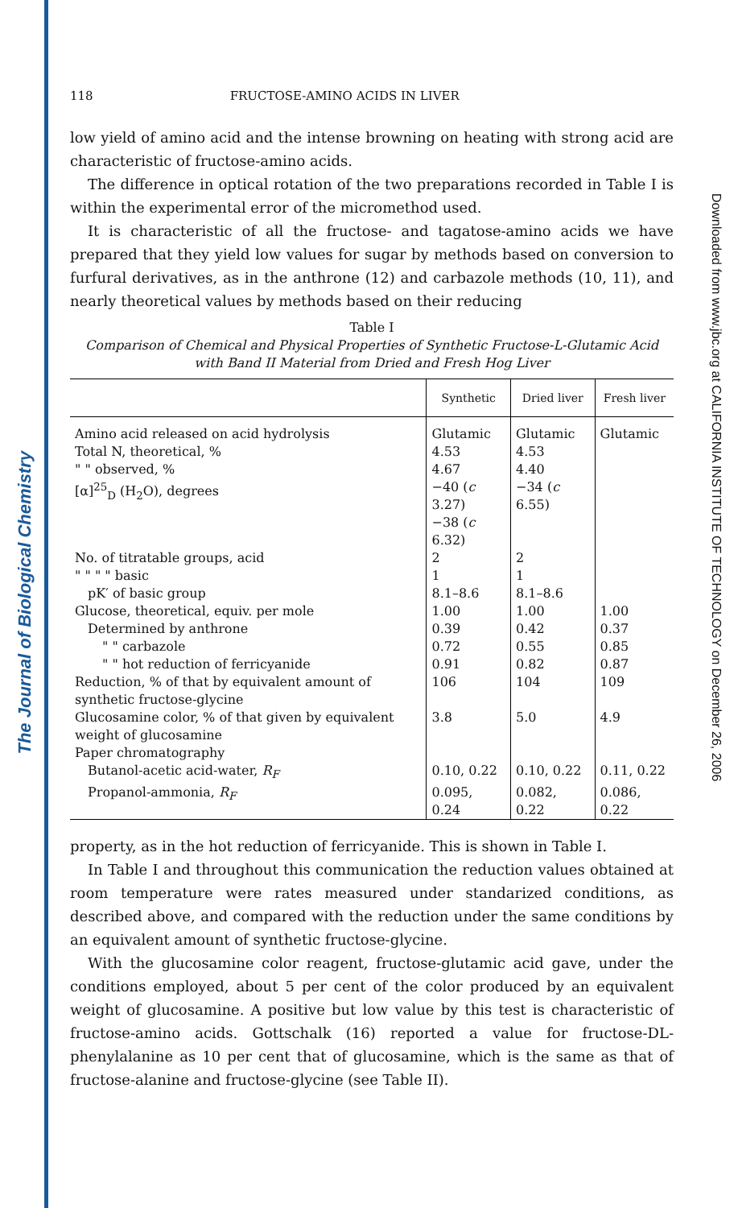The Journal of Biological Chemistry
Downloaded from www.jbc.org at CALIFORNIA INSTITUTE OF TECHNOLOGY on December 26, 2006
118 FRUCTOSE-AMINO ACIDS IN LIVER
low yield of amino acid and the intense browning on heating with strong acid are characteristic of fructose-amino acids.
The difference in optical rotation of the two preparations recorded in Table I is within the experimental error of the micromethod used.
It is characteristic of all the fructose- and tagatose-amino acids we have prepared that they yield low values for sugar by methods based on conversion to furfural derivatives, as in the anthrone (12) and carbazole methods (10, 11), and nearly theoretical values by methods based on their reducing
Table I
Comparison of Chemical and Physical Properties of Synthetic Fructose-L-Glutamic Acid with Band II Material from Dried and Fresh Hog Liver
| | Synthetic | Dried liver | Fresh liver |
| --- | --- | --- | --- |
| Amino acid released on acid hydrolysis | Glutamic | Glutamic | Glutamic |
| Total N, theoretical, % | 4.53 | 4.53 | |
| " " observed, % | 4.67 | 4.40 | |
| [α]<sup>25</sup><sub>D</sub> (H<sub>2</sub>O), degrees | −40 ( c 3.27) −38 ( c 6.32) | −34 ( c 6.55) | |
| No. of titratable groups, acid | 2 | 2 | |
| " " " " basic | 1 | 1 | |
| pK′ of basic group | 8.1–8.6 | 8.1–8.6 | |
| Glucose, theoretical, equiv. per mole | 1.00 | 1.00 | 1.00 |
| Determined by anthrone | 0.39 | 0.42 | 0.37 |
| " " carbazole | 0.72 | 0.55 | 0.85 |
| " " hot reduction of ferricyanide | 0.91 | 0.82 | 0.87 |
| Reduction, % of that by equivalent amount of synthetic fructose-glycine | 106 | 104 | 109 |
| Glucosamine color, % of that given by equivalent weight of glucosamine | 3.8 | 5.0 | 4.9 |
| Paper chromatography | | | |
| Butanol-acetic acid-water, R<sub>F</sub> | 0.10, 0.22 | 0.10, 0.22 | 0.11, 0.22 |
| Propanol-ammonia, R<sub>F</sub> | 0.095, 0.24 | 0.082, 0.22 | 0.086, 0.22 |
property, as in the hot reduction of ferricyanide. This is shown in Table I.
In Table I and throughout this communication the reduction values obtained at room temperature were rates measured under standarized conditions, as described above, and compared with the reduction under the same conditions by an equivalent amount of synthetic fructose-glycine.
With the glucosamine color reagent, fructose-glutamic acid gave, under the conditions employed, about 5 per cent of the color produced by an equivalent weight of glucosamine. A positive but low value by this test is characteristic of fructose-amino acids. Gottschalk (16) reported a value for fructose-DL-phenylalanine as 10 per cent that of glucosamine, which is the same as that of fructose-alanine and fructose-glycine (see Table II).